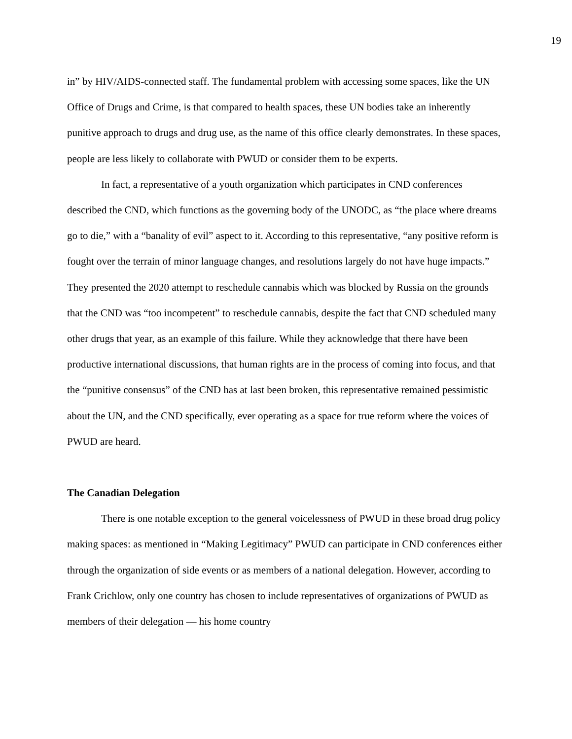19
in” by HIV/AIDS-connected staff. The fundamental problem with accessing some spaces, like the UN Office of Drugs and Crime, is that compared to health spaces, these UN bodies take an inherently punitive approach to drugs and drug use, as the name of this office clearly demonstrates. In these spaces, people are less likely to collaborate with PWUD or consider them to be experts.
In fact, a representative of a youth organization which participates in CND conferences described the CND, which functions as the governing body of the UNODC, as “the place where dreams go to die,” with a “banality of evil” aspect to it. According to this representative, “any positive reform is fought over the terrain of minor language changes, and resolutions largely do not have huge impacts.” They presented the 2020 attempt to reschedule cannabis which was blocked by Russia on the grounds that the CND was “too incompetent” to reschedule cannabis, despite the fact that CND scheduled many other drugs that year, as an example of this failure. While they acknowledge that there have been productive international discussions, that human rights are in the process of coming into focus, and that the “punitive consensus” of the CND has at last been broken, this representative remained pessimistic about the UN, and the CND specifically, ever operating as a space for true reform where the voices of PWUD are heard.
The Canadian Delegation
There is one notable exception to the general voicelessness of PWUD in these broad drug policy making spaces: as mentioned in “Making Legitimacy” PWUD can participate in CND conferences either through the organization of side events or as members of a national delegation. However, according to Frank Crichlow, only one country has chosen to include representatives of organizations of PWUD as members of their delegation — his home country